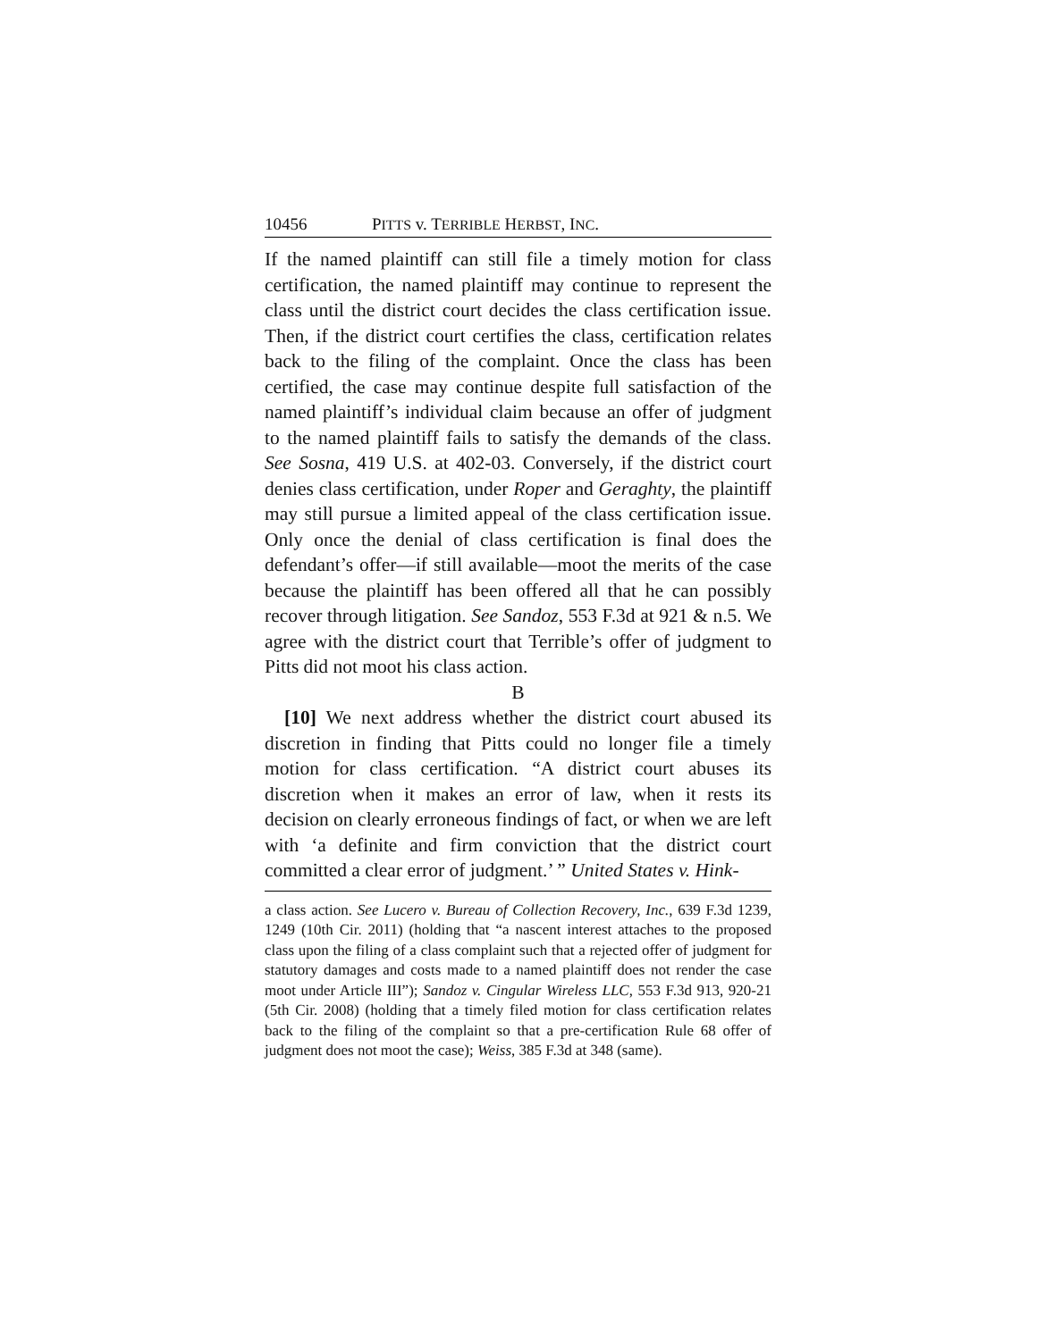10456 PITTS v. TERRIBLE HERBST, INC.
If the named plaintiff can still file a timely motion for class certification, the named plaintiff may continue to represent the class until the district court decides the class certification issue. Then, if the district court certifies the class, certification relates back to the filing of the complaint. Once the class has been certified, the case may continue despite full satisfaction of the named plaintiff’s individual claim because an offer of judgment to the named plaintiff fails to satisfy the demands of the class. See Sosna, 419 U.S. at 402-03. Conversely, if the district court denies class certification, under Roper and Geraghty, the plaintiff may still pursue a limited appeal of the class certification issue. Only once the denial of class certification is final does the defendant’s offer—if still available—moot the merits of the case because the plaintiff has been offered all that he can possibly recover through litigation. See Sandoz, 553 F.3d at 921 & n.5. We agree with the district court that Terrible’s offer of judgment to Pitts did not moot his class action.
B
[10] We next address whether the district court abused its discretion in finding that Pitts could no longer file a timely motion for class certification. “A district court abuses its discretion when it makes an error of law, when it rests its decision on clearly erroneous findings of fact, or when we are left with ‘a definite and firm conviction that the district court committed a clear error of judgment.’ ” United States v. Hink-
a class action. See Lucero v. Bureau of Collection Recovery, Inc., 639 F.3d 1239, 1249 (10th Cir. 2011) (holding that “a nascent interest attaches to the proposed class upon the filing of a class complaint such that a rejected offer of judgment for statutory damages and costs made to a named plaintiff does not render the case moot under Article III”); Sandoz v. Cingular Wireless LLC, 553 F.3d 913, 920-21 (5th Cir. 2008) (holding that a timely filed motion for class certification relates back to the filing of the complaint so that a pre-certification Rule 68 offer of judgment does not moot the case); Weiss, 385 F.3d at 348 (same).